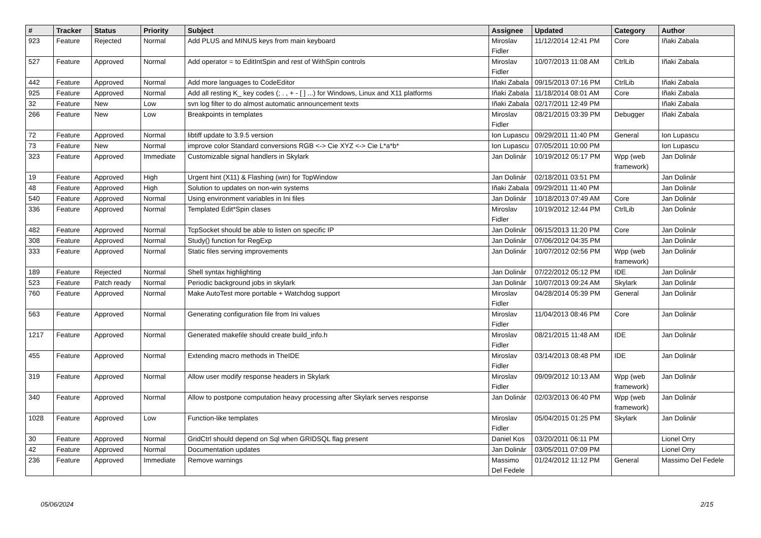| # | Tracker | Status | Priority | Subject | Assignee | Updated | Category | Author |
| --- | --- | --- | --- | --- | --- | --- | --- | --- |
| 923 | Feature | Rejected | Normal | Add PLUS and MINUS keys from main keyboard | Miroslav Fidler | 11/12/2014 12:41 PM | Core | Iñaki Zabala |
| 527 | Feature | Approved | Normal | Add operator = to EditIntSpin and rest of WithSpin controls | Miroslav Fidler | 10/07/2013 11:08 AM | CtrlLib | Iñaki Zabala |
| 442 | Feature | Approved | Normal | Add more languages to CodeEditor | Iñaki Zabala | 09/15/2013 07:16 PM | CtrlLib | Iñaki Zabala |
| 925 | Feature | Approved | Normal | Add all resting K_ key codes (; . , + - [ ] ...) for Windows, Linux and X11 platforms | Iñaki Zabala | 11/18/2014 08:01 AM | Core | Iñaki Zabala |
| 32 | Feature | New | Low | svn log filter to do almost automatic announcement texts | Iñaki Zabala | 02/17/2011 12:49 PM | | Iñaki Zabala |
| 266 | Feature | New | Low | Breakpoints in templates | Miroslav Fidler | 08/21/2015 03:39 PM | Debugger | Iñaki Zabala |
| 72 | Feature | Approved | Normal | libtiff update to 3.9.5 version | Ion Lupascu | 09/29/2011 11:40 PM | General | Ion Lupascu |
| 73 | Feature | New | Normal | improve color Standard conversions RGB <-> Cie XYZ <-> Cie L*a*b* | Ion Lupascu | 07/05/2011 10:00 PM | | Ion Lupascu |
| 323 | Feature | Approved | Immediate | Customizable signal handlers in Skylark | Jan Dolinár | 10/19/2012 05:17 PM | Wpp (web framework) | Jan Dolinár |
| 19 | Feature | Approved | High | Urgent hint (X11) & Flashing (win) for TopWindow | Jan Dolinár | 02/18/2011 03:51 PM | | Jan Dolinár |
| 48 | Feature | Approved | High | Solution to updates on non-win systems | Iñaki Zabala | 09/29/2011 11:40 PM | | Jan Dolinár |
| 540 | Feature | Approved | Normal | Using environment variables in Ini files | Jan Dolinár | 10/18/2013 07:49 AM | Core | Jan Dolinár |
| 336 | Feature | Approved | Normal | Templated Edit*Spin clases | Miroslav Fidler | 10/19/2012 12:44 PM | CtrlLib | Jan Dolinár |
| 482 | Feature | Approved | Normal | TcpSocket should be able to listen on specific IP | Jan Dolinár | 06/15/2013 11:20 PM | Core | Jan Dolinár |
| 308 | Feature | Approved | Normal | Study() function for RegExp | Jan Dolinár | 07/06/2012 04:35 PM | | Jan Dolinár |
| 333 | Feature | Approved | Normal | Static files serving improvements | Jan Dolinár | 10/07/2012 02:56 PM | Wpp (web framework) | Jan Dolinár |
| 189 | Feature | Rejected | Normal | Shell syntax highlighting | Jan Dolinár | 07/22/2012 05:12 PM | IDE | Jan Dolinár |
| 523 | Feature | Patch ready | Normal | Periodic background jobs in skylark | Jan Dolinár | 10/07/2013 09:24 AM | Skylark | Jan Dolinár |
| 760 | Feature | Approved | Normal | Make AutoTest more portable + Watchdog support | Miroslav Fidler | 04/28/2014 05:39 PM | General | Jan Dolinár |
| 563 | Feature | Approved | Normal | Generating configuration file from Ini values | Miroslav Fidler | 11/04/2013 08:46 PM | Core | Jan Dolinár |
| 1217 | Feature | Approved | Normal | Generated makefile should create build_info.h | Miroslav Fidler | 08/21/2015 11:48 AM | IDE | Jan Dolinár |
| 455 | Feature | Approved | Normal | Extending macro methods in TheIDE | Miroslav Fidler | 03/14/2013 08:48 PM | IDE | Jan Dolinár |
| 319 | Feature | Approved | Normal | Allow user modify response headers in Skylark | Miroslav Fidler | 09/09/2012 10:13 AM | Wpp (web framework) | Jan Dolinár |
| 340 | Feature | Approved | Normal | Allow to postpone computation heavy processing after Skylark serves response | Jan Dolinár | 02/03/2013 06:40 PM | Wpp (web framework) | Jan Dolinár |
| 1028 | Feature | Approved | Low | Function-like templates | Miroslav Fidler | 05/04/2015 01:25 PM | Skylark | Jan Dolinár |
| 30 | Feature | Approved | Normal | GridCtrl should depend on Sql when GRIDSQL flag present | Daniel Kos | 03/20/2011 06:11 PM | | Lionel Orry |
| 42 | Feature | Approved | Normal | Documentation updates | Jan Dolinár | 03/05/2011 07:09 PM | | Lionel Orry |
| 236 | Feature | Approved | Immediate | Remove warnings | Massimo Del Fedele | 01/24/2012 11:12 PM | General | Massimo Del Fedele |
05/06/2024 2/15